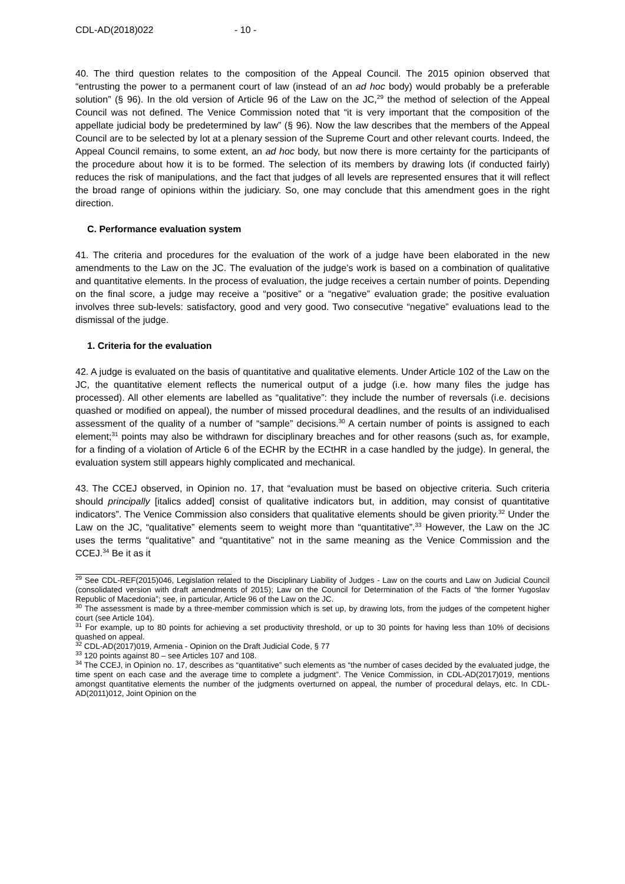CDL-AD(2018)022 - 10 -
40. The third question relates to the composition of the Appeal Council. The 2015 opinion observed that “entrusting the power to a permanent court of law (instead of an ad hoc body) would probably be a preferable solution” (§ 96). In the old version of Article 96 of the Law on the JC,<sup>29</sup> the method of selection of the Appeal Council was not defined. The Venice Commission noted that “it is very important that the composition of the appellate judicial body be predetermined by law” (§ 96). Now the law describes that the members of the Appeal Council are to be selected by lot at a plenary session of the Supreme Court and other relevant courts. Indeed, the Appeal Council remains, to some extent, an ad hoc body, but now there is more certainty for the participants of the procedure about how it is to be formed. The selection of its members by drawing lots (if conducted fairly) reduces the risk of manipulations, and the fact that judges of all levels are represented ensures that it will reflect the broad range of opinions within the judiciary. So, one may conclude that this amendment goes in the right direction.
C. Performance evaluation system
41. The criteria and procedures for the evaluation of the work of a judge have been elaborated in the new amendments to the Law on the JC. The evaluation of the judge’s work is based on a combination of qualitative and quantitative elements. In the process of evaluation, the judge receives a certain number of points. Depending on the final score, a judge may receive a “positive” or a “negative” evaluation grade; the positive evaluation involves three sub-levels: satisfactory, good and very good. Two consecutive “negative” evaluations lead to the dismissal of the judge.
1. Criteria for the evaluation
42. A judge is evaluated on the basis of quantitative and qualitative elements. Under Article 102 of the Law on the JC, the quantitative element reflects the numerical output of a judge (i.e. how many files the judge has processed). All other elements are labelled as “qualitative”: they include the number of reversals (i.e. decisions quashed or modified on appeal), the number of missed procedural deadlines, and the results of an individualised assessment of the quality of a number of “sample” decisions.<sup>30</sup> A certain number of points is assigned to each element;<sup>31</sup> points may also be withdrawn for disciplinary breaches and for other reasons (such as, for example, for a finding of a violation of Article 6 of the ECHR by the ECtHR in a case handled by the judge). In general, the evaluation system still appears highly complicated and mechanical.
43. The CCEJ observed, in Opinion no. 17, that “evaluation must be based on objective criteria. Such criteria should principally [italics added] consist of qualitative indicators but, in addition, may consist of quantitative indicators”. The Venice Commission also considers that qualitative elements should be given priority.<sup>32</sup> Under the Law on the JC, “qualitative” elements seem to weight more than “quantitative”.<sup>33</sup> However, the Law on the JC uses the terms “qualitative” and “quantitative” not in the same meaning as the Venice Commission and the CCEJ.<sup>34</sup> Be it as it
<sup>29</sup> See CDL-REF(2015)046, Legislation related to the Disciplinary Liability of Judges - Law on the courts and Law on Judicial Council (consolidated version with draft amendments of 2015); Law on the Council for Determination of the Facts of “the former Yugoslav Republic of Macedonia”; see, in particular, Article 96 of the Law on the JC.
<sup>30</sup> The assessment is made by a three-member commission which is set up, by drawing lots, from the judges of the competent higher court (see Article 104).
<sup>31</sup> For example, up to 80 points for achieving a set productivity threshold, or up to 30 points for having less than 10% of decisions quashed on appeal.
<sup>32</sup> CDL-AD(2017)019, Armenia - Opinion on the Draft Judicial Code, § 77
<sup>33</sup> 120 points against 80 – see Articles 107 and 108.
<sup>34</sup> The CCEJ, in Opinion no. 17, describes as “quantitative” such elements as “the number of cases decided by the evaluated judge, the time spent on each case and the average time to complete a judgment”. The Venice Commission, in CDL-AD(2017)019, mentions amongst quantitative elements the number of the judgments overturned on appeal, the number of procedural delays, etc. In CDL-AD(2011)012, Joint Opinion on the